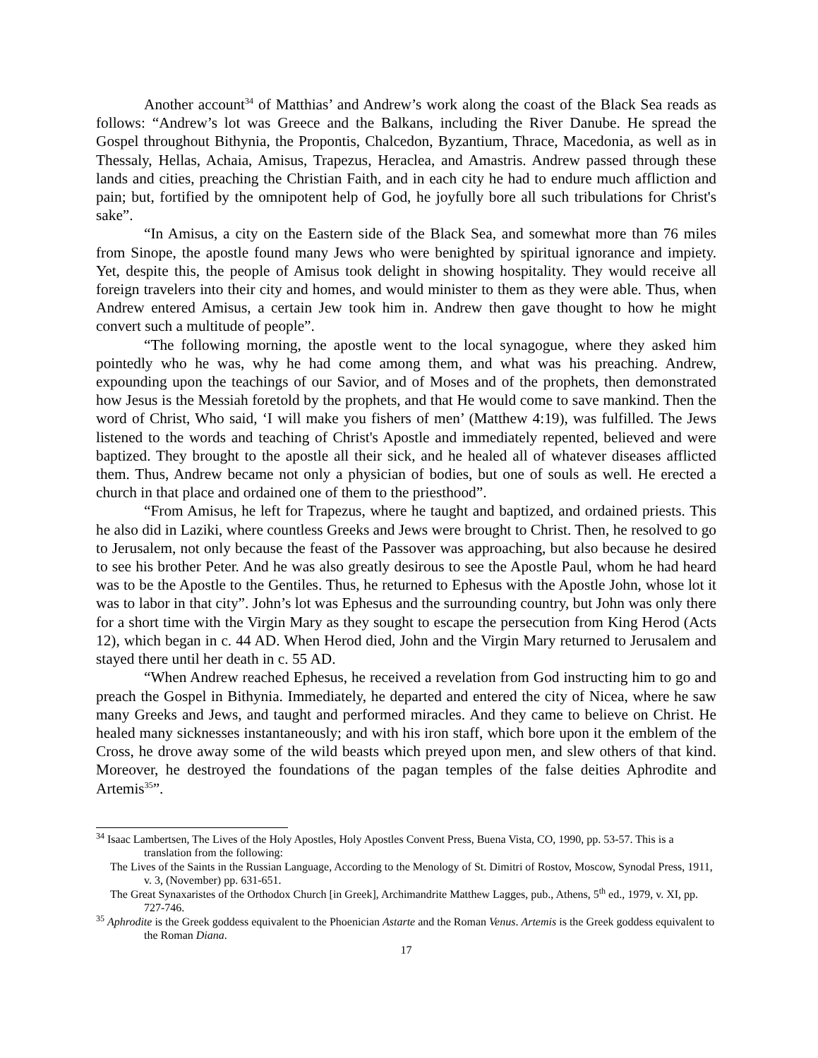Another account<sup>34</sup> of Matthias’ and Andrew’s work along the coast of the Black Sea reads as follows: “Andrew’s lot was Greece and the Balkans, including the River Danube. He spread the Gospel throughout Bithynia, the Propontis, Chalcedon, Byzantium, Thrace, Macedonia, as well as in Thessaly, Hellas, Achaia, Amisus, Trapezus, Heraclea, and Amastris. Andrew passed through these lands and cities, preaching the Christian Faith, and in each city he had to endure much affliction and pain; but, fortified by the omnipotent help of God, he joyfully bore all such tribulations for Christ's sake”.
“In Amisus, a city on the Eastern side of the Black Sea, and somewhat more than 76 miles from Sinope, the apostle found many Jews who were benighted by spiritual ignorance and impiety. Yet, despite this, the people of Amisus took delight in showing hospitality. They would receive all foreign travelers into their city and homes, and would minister to them as they were able. Thus, when Andrew entered Amisus, a certain Jew took him in. Andrew then gave thought to how he might convert such a multitude of people”.
“The following morning, the apostle went to the local synagogue, where they asked him pointedly who he was, why he had come among them, and what was his preaching. Andrew, expounding upon the teachings of our Savior, and of Moses and of the prophets, then demonstrated how Jesus is the Messiah foretold by the prophets, and that He would come to save mankind. Then the word of Christ, Who said, ‘I will make you fishers of men’ (Matthew 4:19), was fulfilled. The Jews listened to the words and teaching of Christ's Apostle and immediately repented, believed and were baptized. They brought to the apostle all their sick, and he healed all of whatever diseases afflicted them. Thus, Andrew became not only a physician of bodies, but one of souls as well. He erected a church in that place and ordained one of them to the priesthood”.
“From Amisus, he left for Trapezus, where he taught and baptized, and ordained priests. This he also did in Laziki, where countless Greeks and Jews were brought to Christ. Then, he resolved to go to Jerusalem, not only because the feast of the Passover was approaching, but also because he desired to see his brother Peter. And he was also greatly desirous to see the Apostle Paul, whom he had heard was to be the Apostle to the Gentiles. Thus, he returned to Ephesus with the Apostle John, whose lot it was to labor in that city”. John’s lot was Ephesus and the surrounding country, but John was only there for a short time with the Virgin Mary as they sought to escape the persecution from King Herod (Acts 12), which began in c. 44 AD. When Herod died, John and the Virgin Mary returned to Jerusalem and stayed there until her death in c. 55 AD.
“When Andrew reached Ephesus, he received a revelation from God instructing him to go and preach the Gospel in Bithynia. Immediately, he departed and entered the city of Nicea, where he saw many Greeks and Jews, and taught and performed miracles. And they came to believe on Christ. He healed many sicknesses instantaneously; and with his iron staff, which bore upon it the emblem of the Cross, he drove away some of the wild beasts which preyed upon men, and slew others of that kind. Moreover, he destroyed the foundations of the pagan temples of the false deities Aphrodite and Artemis<sup>35</sup>”.
<sup>34</sup> Isaac Lambertsen, The Lives of the Holy Apostles, Holy Apostles Convent Press, Buena Vista, CO, 1990, pp. 53-57. This is a translation from the following:
The Lives of the Saints in the Russian Language, According to the Menology of St. Dimitri of Rostov, Moscow, Synodal Press, 1911, v. 3, (November) pp. 631-651.
The Great Synaxaristes of the Orthodox Church [in Greek], Archimandrite Matthew Lagges, pub., Athens, 5<sup>th</sup> ed., 1979, v. XI, pp. 727-746.
<sup>35</sup> Aphrodite is the Greek goddess equivalent to the Phoenician Astarte and the Roman Venus. Artemis is the Greek goddess equivalent to the Roman Diana.
17